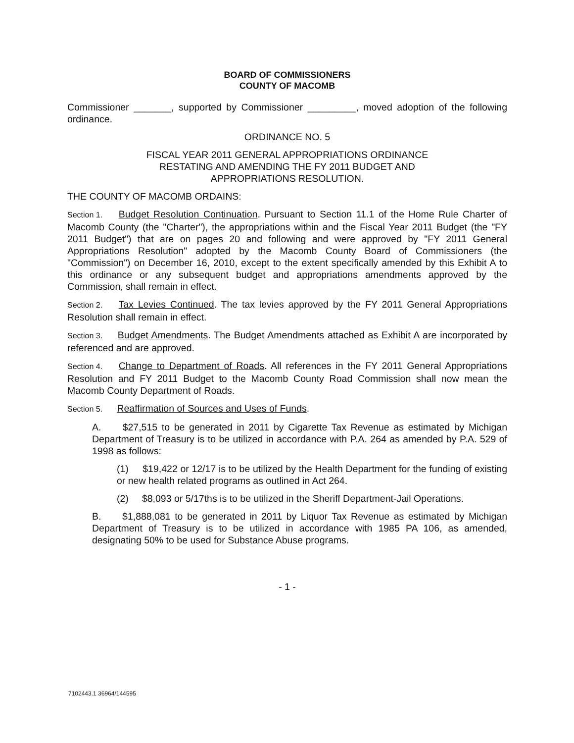BOARD OF COMMISSIONERS
COUNTY OF MACOMB
Commissioner _______, supported by Commissioner _________, moved adoption of the following ordinance.
ORDINANCE NO. 5
FISCAL YEAR 2011 GENERAL APPROPRIATIONS ORDINANCE
RESTATING AND AMENDING THE FY 2011 BUDGET AND
APPROPRIATIONS RESOLUTION.
THE COUNTY OF MACOMB ORDAINS:
Section 1. Budget Resolution Continuation. Pursuant to Section 11.1 of the Home Rule Charter of Macomb County (the "Charter"), the appropriations within and the Fiscal Year 2011 Budget (the "FY 2011 Budget") that are on pages 20 and following and were approved by "FY 2011 General Appropriations Resolution" adopted by the Macomb County Board of Commissioners (the "Commission") on December 16, 2010, except to the extent specifically amended by this Exhibit A to this ordinance or any subsequent budget and appropriations amendments approved by the Commission, shall remain in effect.
Section 2. Tax Levies Continued. The tax levies approved by the FY 2011 General Appropriations Resolution shall remain in effect.
Section 3. Budget Amendments. The Budget Amendments attached as Exhibit A are incorporated by referenced and are approved.
Section 4. Change to Department of Roads. All references in the FY 2011 General Appropriations Resolution and FY 2011 Budget to the Macomb County Road Commission shall now mean the Macomb County Department of Roads.
Section 5. Reaffirmation of Sources and Uses of Funds.
A. $27,515 to be generated in 2011 by Cigarette Tax Revenue as estimated by Michigan Department of Treasury is to be utilized in accordance with P.A. 264 as amended by P.A. 529 of 1998 as follows:
(1) $19,422 or 12/17 is to be utilized by the Health Department for the funding of existing or new health related programs as outlined in Act 264.
(2) $8,093 or 5/17ths is to be utilized in the Sheriff Department-Jail Operations.
B. $1,888,081 to be generated in 2011 by Liquor Tax Revenue as estimated by Michigan Department of Treasury is to be utilized in accordance with 1985 PA 106, as amended, designating 50% to be used for Substance Abuse programs.
- 1 -
7102443.1 36964/144595